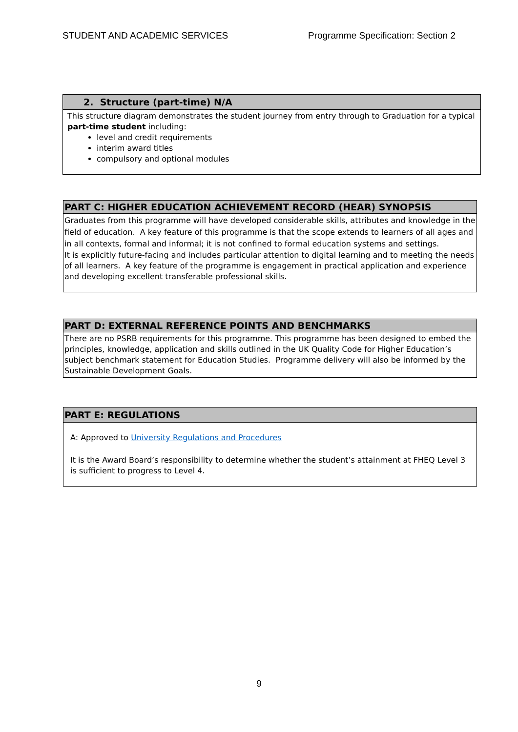STUDENT AND ACADEMIC SERVICES Programme Specification: Section 2
| 2. Structure (part-time) N/A |
| --- |
| This structure diagram demonstrates the student journey from entry through to Graduation for a typical part-time student including: level and credit requirements interim award titles compulsory and optional modules |
| PART C: HIGHER EDUCATION ACHIEVEMENT RECORD (HEAR) SYNOPSIS |
| --- |
| Graduates from this programme will have developed considerable skills, attributes and knowledge in the field of education. A key feature of this programme is that the scope extends to learners of all ages and in all contexts, formal and informal; it is not confined to formal education systems and settings. It is explicitly future-facing and includes particular attention to digital learning and to meeting the needs of all learners. A key feature of the programme is engagement in practical application and experience and developing excellent transferable professional skills. |
| PART D: EXTERNAL REFERENCE POINTS AND BENCHMARKS |
| --- |
| There are no PSRB requirements for this programme. This programme has been designed to embed the principles, knowledge, application and skills outlined in the UK Quality Code for Higher Education’s subject benchmark statement for Education Studies. Programme delivery will also be informed by the Sustainable Development Goals. |
| PART E: REGULATIONS |
| --- |
| A: Approved to University Regulations and Procedures It is the Award Board’s responsibility to determine whether the student’s attainment at FHEQ Level 3 is sufficient to progress to Level 4. |
9